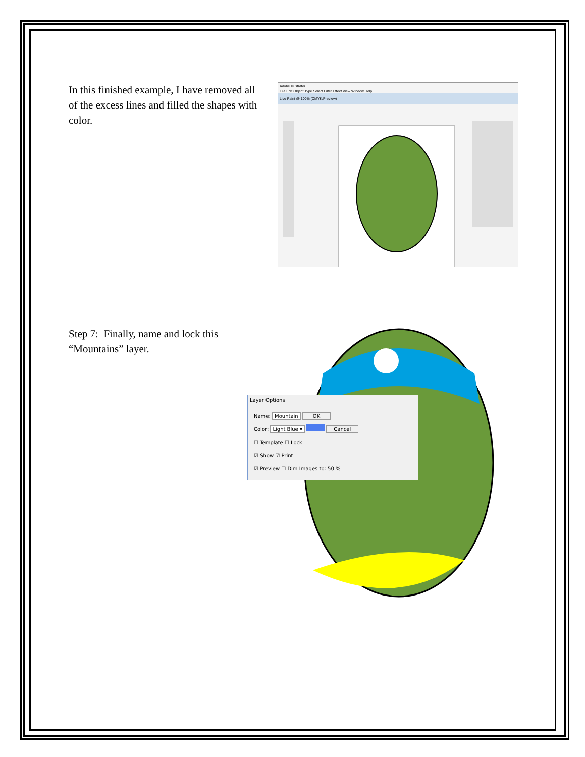In this finished example, I have removed all of the excess lines and filled the shapes with color.
Adobe Illustrator
File Edit Object Type Select Filter Effect View Window Help
Live Paint @ 100% (CMYK/Preview)
Step 7: Finally, name and lock this “Mountains” layer.
Layer Options
Name: Mountain OK
Color: Light Blue ▾ Cancel
☐ Template ☐ Lock
☑ Show ☑ Print
☑ Preview ☐ Dim Images to: 50 %